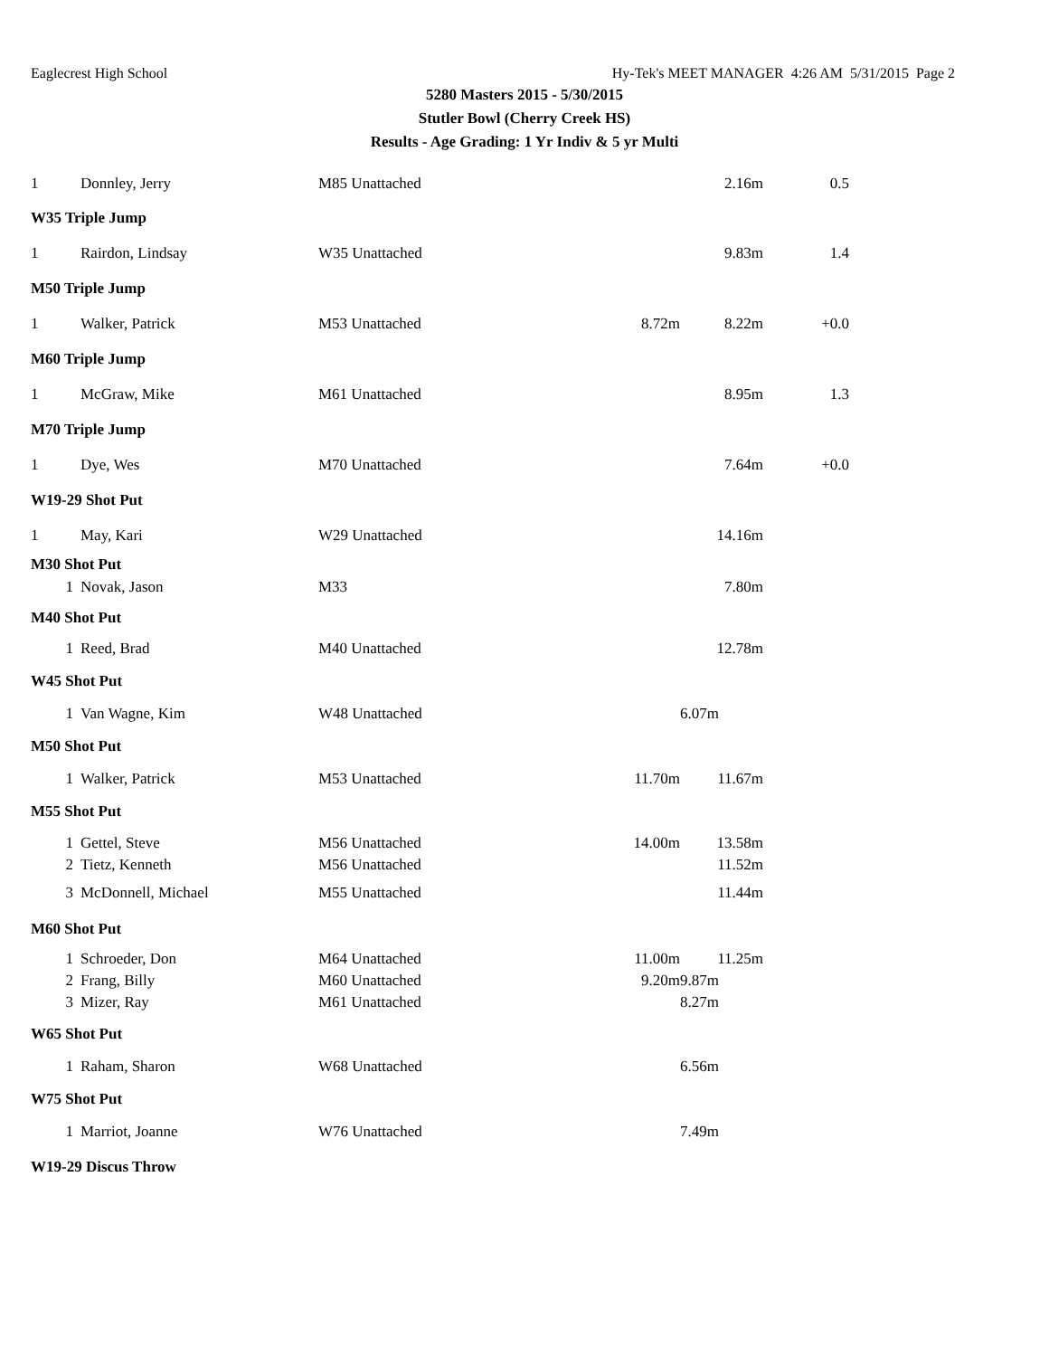Eaglecrest High School Hy-Tek's MEET MANAGER 4:26 AM 5/31/2015 Page 2
5280 Masters 2015 - 5/30/2015
Stutler Bowl (Cherry Creek HS)
Results - Age Grading: 1 Yr Indiv & 5 yr Multi
| 1 | Donnley, Jerry | M85 Unattached | | 2.16m | 0.5 |
| W35 Triple Jump | | | | | |
| 1 | Rairdon, Lindsay | W35 Unattached | | 9.83m | 1.4 |
| M50 Triple Jump | | | | | |
| 1 | Walker, Patrick | M53 Unattached | 8.72m | 8.22m | +0.0 |
| M60 Triple Jump | | | | | |
| 1 | McGraw, Mike | M61 Unattached | | 8.95m | 1.3 |
| M70 Triple Jump | | | | | |
| 1 | Dye, Wes | M70 Unattached | | 7.64m | +0.0 |
| W19-29 Shot Put | | | | | |
| 1 | May, Kari | W29 Unattached | | 14.16m | |
| M30 Shot Put | | | | | |
| 1 | Novak, Jason | M33 | | 7.80m | |
| M40 Shot Put | | | | | |
| 1 | Reed, Brad | M40 Unattached | | 12.78m | |
| W45 Shot Put | | | | | |
| 1 | Van Wagne, Kim | W48 Unattached | | 6.07m | |
| M50 Shot Put | | | | | |
| 1 | Walker, Patrick | M53 Unattached | 11.70m | 11.67m | |
| M55 Shot Put | | | | | |
| 1 | Gettel, Steve | M56 Unattached | 14.00m | 13.58m | |
| 2 | Tietz, Kenneth | M56 Unattached | | 11.52m | |
| 3 | McDonnell, Michael | M55 Unattached | | 11.44m | |
| M60 Shot Put | | | | | |
| 1 | Schroeder, Don | M64 Unattached | 11.00m | 11.25m | |
| 2 | Frang, Billy | M60 Unattached | 9.20m | 9.87m | |
| 3 | Mizer, Ray | M61 Unattached | | 8.27m | |
| W65 Shot Put | | | | | |
| 1 | Raham, Sharon | W68 Unattached | | 6.56m | |
| W75 Shot Put | | | | | |
| 1 | Marriot, Joanne | W76 Unattached | | 7.49m | |
| W19-29 Discus Throw | | | | | |